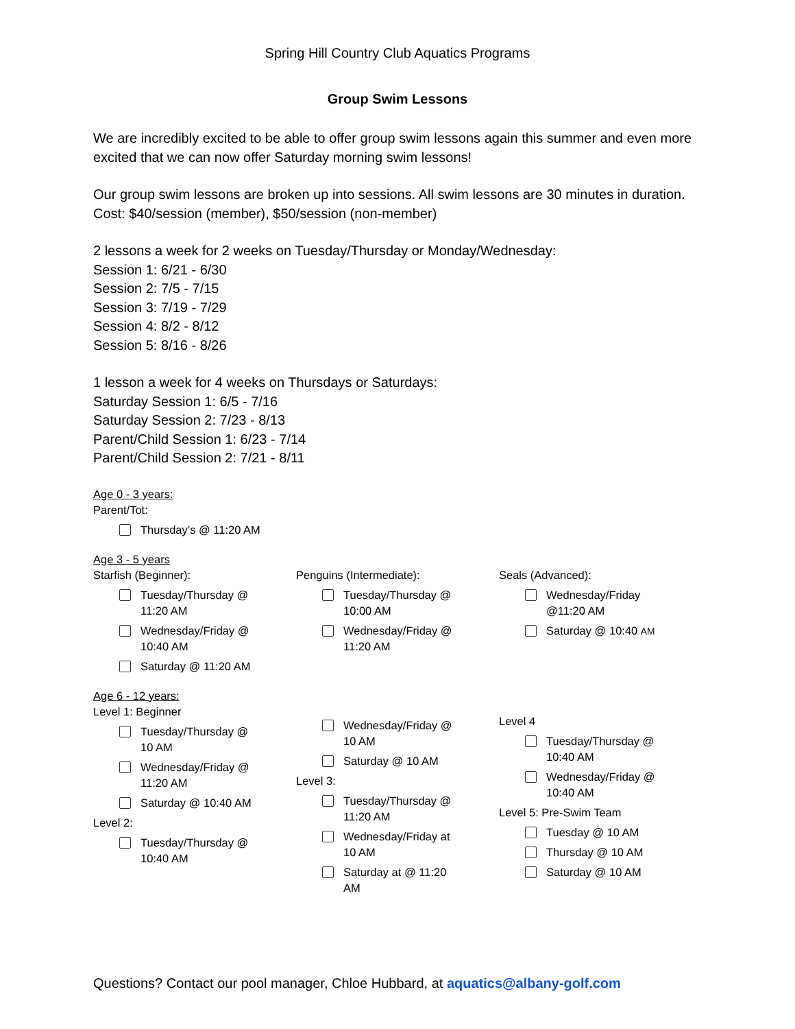Spring Hill Country Club Aquatics Programs
Group Swim Lessons
We are incredibly excited to be able to offer group swim lessons again this summer and even more excited that we can now offer Saturday morning swim lessons!
Our group swim lessons are broken up into sessions. All swim lessons are 30 minutes in duration. Cost: $40/session (member), $50/session (non-member)
2 lessons a week for 2 weeks on Tuesday/Thursday or Monday/Wednesday:
Session 1: 6/21 - 6/30
Session 2: 7/5 - 7/15
Session 3: 7/19 - 7/29
Session 4: 8/2 - 8/12
Session 5: 8/16 - 8/26
1 lesson a week for 4 weeks on Thursdays or Saturdays:
Saturday Session 1: 6/5 - 7/16
Saturday Session 2: 7/23 - 8/13
Parent/Child Session 1: 6/23 - 7/14
Parent/Child Session 2: 7/21 - 8/11
Age 0 - 3 years:
Parent/Tot:
Thursday’s @ 11:20 AM
Age 3 - 5 years
Starfish (Beginner):
Tuesday/Thursday @
11:20 AM
Wednesday/Friday @
10:40 AM
Saturday @ 11:20 AM
Penguins (Intermediate):
Tuesday/Thursday @
10:00 AM
Wednesday/Friday @
11:20 AM
Seals (Advanced):
Wednesday/Friday
@11:20 AM
Saturday @ 10:40 AM
Age 6 - 12 years:
Level 1: Beginner
Tuesday/Thursday @
10 AM
Wednesday/Friday @
11:20 AM
Saturday @ 10:40 AM
Level 2:
Tuesday/Thursday @
10:40 AM
Wednesday/Friday @
10 AM
Saturday @ 10 AM
Level 3:
Tuesday/Thursday @
11:20 AM
Wednesday/Friday at
10 AM
Saturday at @ 11:20
AM
Level 4
Tuesday/Thursday @
10:40 AM
Wednesday/Friday @
10:40 AM
Level 5: Pre-Swim Team
Tuesday @ 10 AM
Thursday @ 10 AM
Saturday @ 10 AM
Questions? Contact our pool manager, Chloe Hubbard, at aquatics@albany-golf.com